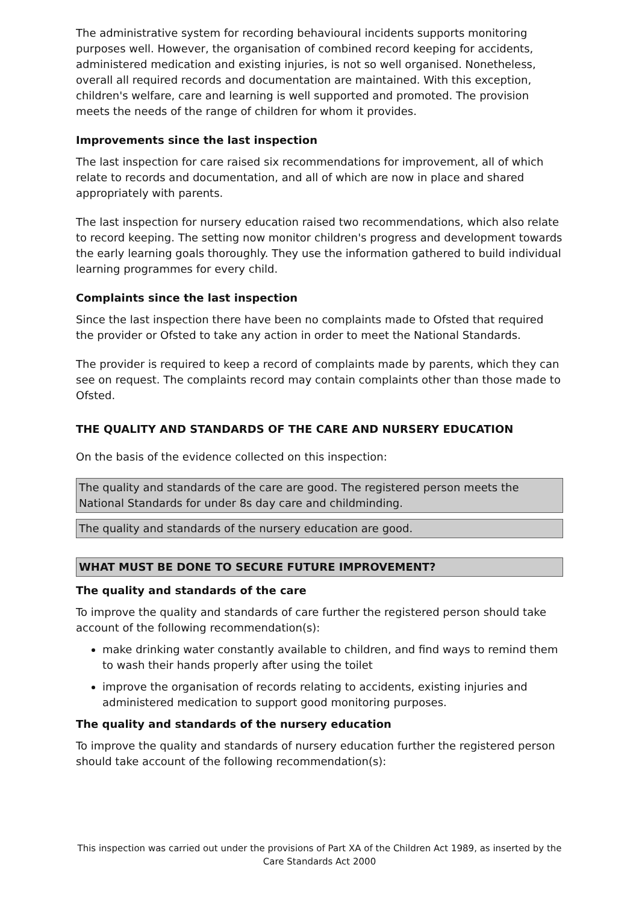The administrative system for recording behavioural incidents supports monitoring purposes well. However, the organisation of combined record keeping for accidents, administered medication and existing injuries, is not so well organised. Nonetheless, overall all required records and documentation are maintained. With this exception, children's welfare, care and learning is well supported and promoted. The provision meets the needs of the range of children for whom it provides.
Improvements since the last inspection
The last inspection for care raised six recommendations for improvement, all of which relate to records and documentation, and all of which are now in place and shared appropriately with parents.
The last inspection for nursery education raised two recommendations, which also relate to record keeping. The setting now monitor children's progress and development towards the early learning goals thoroughly. They use the information gathered to build individual learning programmes for every child.
Complaints since the last inspection
Since the last inspection there have been no complaints made to Ofsted that required the provider or Ofsted to take any action in order to meet the National Standards.
The provider is required to keep a record of complaints made by parents, which they can see on request. The complaints record may contain complaints other than those made to Ofsted.
THE QUALITY AND STANDARDS OF THE CARE AND NURSERY EDUCATION
On the basis of the evidence collected on this inspection:
The quality and standards of the care are good. The registered person meets the National Standards for under 8s day care and childminding.
The quality and standards of the nursery education are good.
WHAT MUST BE DONE TO SECURE FUTURE IMPROVEMENT?
The quality and standards of the care
To improve the quality and standards of care further the registered person should take account of the following recommendation(s):
make drinking water constantly available to children, and find ways to remind them to wash their hands properly after using the toilet
improve the organisation of records relating to accidents, existing injuries and administered medication to support good monitoring purposes.
The quality and standards of the nursery education
To improve the quality and standards of nursery education further the registered person should take account of the following recommendation(s):
This inspection was carried out under the provisions of Part XA of the Children Act 1989, as inserted by the Care Standards Act 2000